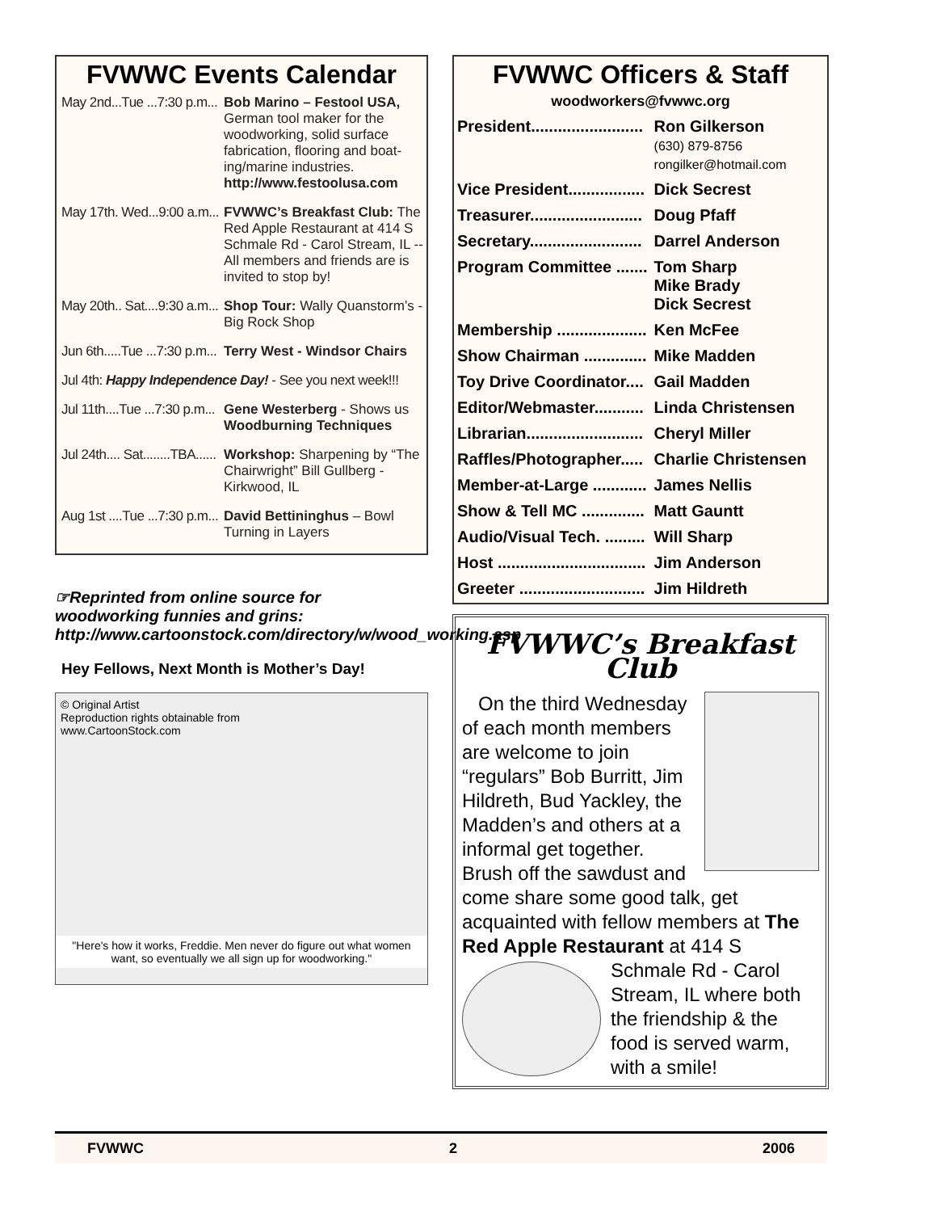FVWWC Events Calendar
| May 2nd...Tue ...7:30 p.m... | Bob Marino – Festool USA, German tool maker for the woodworking, solid surface fabrication, flooring and boat-ing/marine industries. http://www.festoolusa.com |
| May 17th. Wed...9:00 a.m... | FVWWC’s Breakfast Club: The Red Apple Restaurant at 414 S Schmale Rd - Carol Stream, IL -- All members and friends are is invited to stop by! |
| May 20th.. Sat....9:30 a.m... | Shop Tour: Wally Quanstorm’s - Big Rock Shop |
| Jun 6th.....Tue ...7:30 p.m... | Terry West - Windsor Chairs |
| Jul 4th: Happy Independence Day! - See you next week!!! | |
| Jul 11th....Tue ...7:30 p.m... | Gene Westerberg - Shows us Woodburning Techniques |
| Jul 24th.... Sat........TBA...... | Workshop: Sharpening by “The Chairwright” Bill Gullberg - Kirkwood, IL |
| Aug 1st ....Tue ...7:30 p.m... | David Bettininghus – Bowl Turning in Layers |
☞Reprinted from online source for woodworking funnies and grins: http://www.cartoonstock.com/directory/w/wood_working.asp
Hey Fellows, Next Month is Mother’s Day!
© Original Artist
Reproduction rights obtainable from
www.CartoonStock.com
"Here's how it works, Freddie. Men never do figure out what women want, so eventually we all sign up for woodworking."
FVWWC Officers & Staff
woodworkers@fvwwc.org
| President......................... | Ron Gilkerson (630) 879-8756 rongilker@hotmail.com |
| Vice President................. | Dick Secrest |
| Treasurer......................... | Doug Pfaff |
| Secretary......................... | Darrel Anderson |
| Program Committee ....... | Tom Sharp Mike Brady Dick Secrest |
| Membership .................... | Ken McFee |
| Show Chairman .............. | Mike Madden |
| Toy Drive Coordinator.... | Gail Madden |
| Editor/Webmaster........... | Linda Christensen |
| Librarian.......................... | Cheryl Miller |
| Raffles/Photographer..... | Charlie Christensen |
| Member-at-Large ............ | James Nellis |
| Show & Tell MC .............. | Matt Gauntt |
| Audio/Visual Tech. ......... | Will Sharp |
| Host ................................. | Jim Anderson |
| Greeter ............................ | Jim Hildreth |
FVWWC’s Breakfast Club
On the third Wednesday of each month members are welcome to join “regulars” Bob Burritt, Jim Hildreth, Bud Yackley, the Madden’s and others at a informal get together. Brush off the sawdust and come share some good talk, get acquainted with fellow members at The Red Apple Restaurant at 414 S
Schmale Rd - Carol Stream, IL where both the friendship & the food is served warm, with a smile!
FVWWC 2 2006